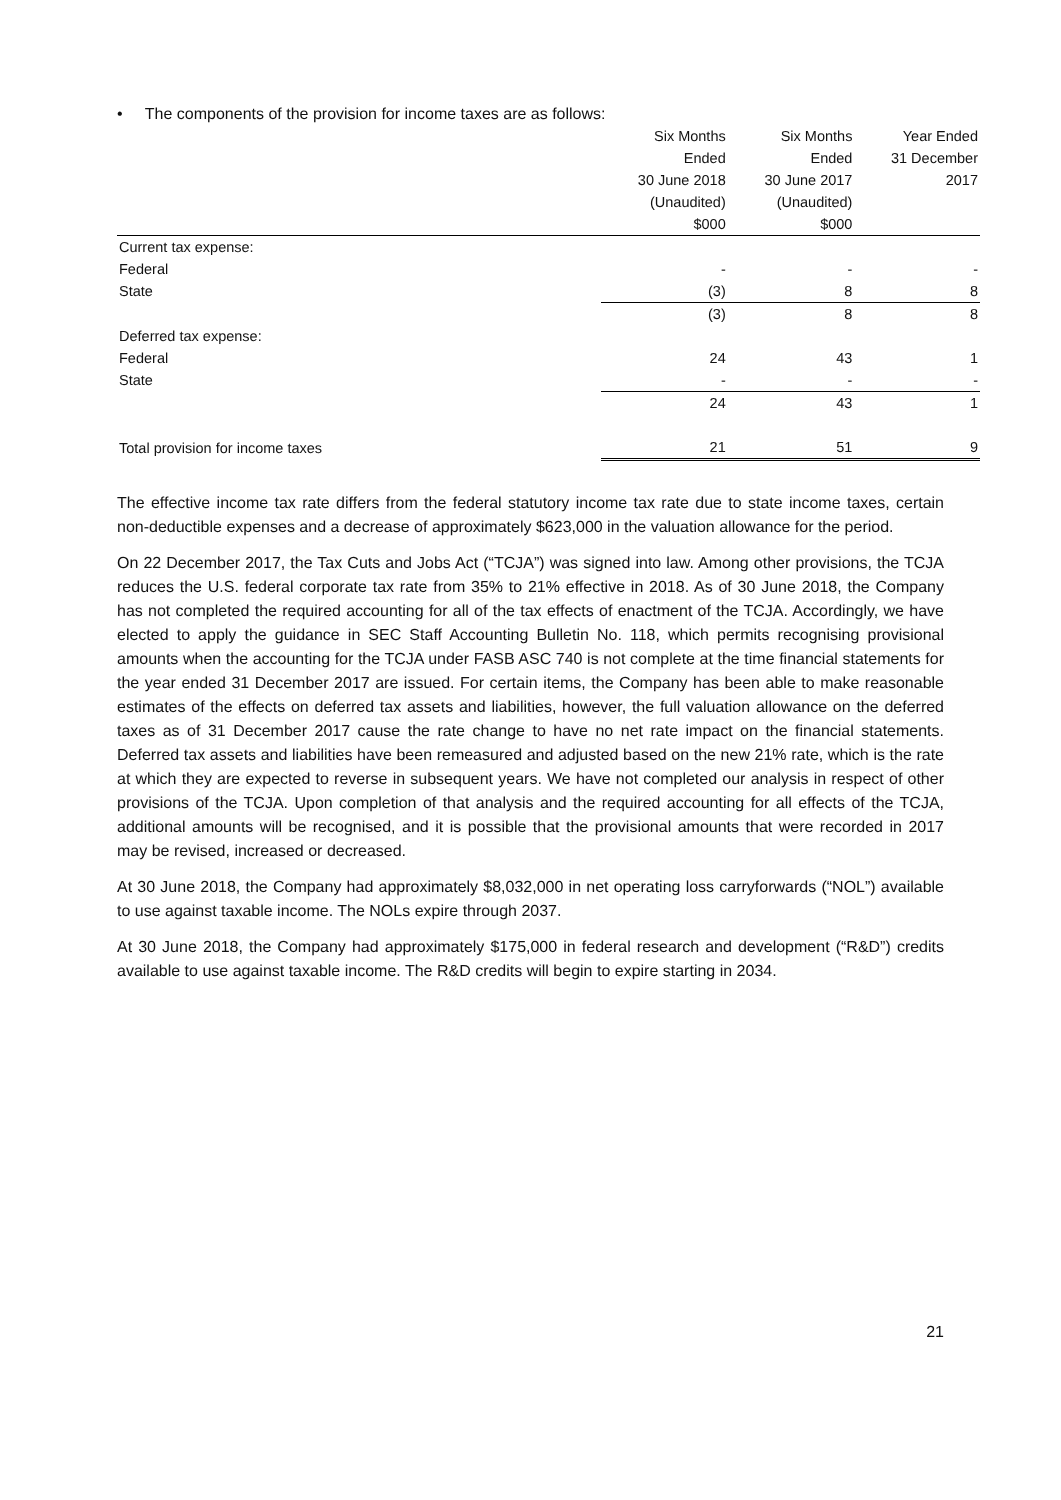• The components of the provision for income taxes are as follows:
| | Six Months | Six Months | Year Ended |
| --- | --- | --- | --- |
| | Ended | Ended | 31 December |
| | 30 June 2018 | 30 June 2017 | 2017 |
| | (Unaudited) | (Unaudited) | |
| | $000 | $000 | |
| Current tax expense: | | | |
| Federal | - | - | - |
| State | (3) | 8 | 8 |
| | (3) | 8 | 8 |
| Deferred tax expense: | | | |
| Federal | 24 | 43 | 1 |
| State | - | - | - |
| | 24 | 43 | 1 |
| Total provision for income taxes | 21 | 51 | 9 |
The effective income tax rate differs from the federal statutory income tax rate due to state income taxes, certain non-deductible expenses and a decrease of approximately $623,000 in the valuation allowance for the period.
On 22 December 2017, the Tax Cuts and Jobs Act (“TCJA”) was signed into law. Among other provisions, the TCJA reduces the U.S. federal corporate tax rate from 35% to 21% effective in 2018. As of 30 June 2018, the Company has not completed the required accounting for all of the tax effects of enactment of the TCJA. Accordingly, we have elected to apply the guidance in SEC Staff Accounting Bulletin No. 118, which permits recognising provisional amounts when the accounting for the TCJA under FASB ASC 740 is not complete at the time financial statements for the year ended 31 December 2017 are issued. For certain items, the Company has been able to make reasonable estimates of the effects on deferred tax assets and liabilities, however, the full valuation allowance on the deferred taxes as of 31 December 2017 cause the rate change to have no net rate impact on the financial statements. Deferred tax assets and liabilities have been remeasured and adjusted based on the new 21% rate, which is the rate at which they are expected to reverse in subsequent years. We have not completed our analysis in respect of other provisions of the TCJA. Upon completion of that analysis and the required accounting for all effects of the TCJA, additional amounts will be recognised, and it is possible that the provisional amounts that were recorded in 2017 may be revised, increased or decreased.
At 30 June 2018, the Company had approximately $8,032,000 in net operating loss carryforwards (“NOL”) available to use against taxable income. The NOLs expire through 2037.
At 30 June 2018, the Company had approximately $175,000 in federal research and development (“R&D”) credits available to use against taxable income. The R&D credits will begin to expire starting in 2034.
21